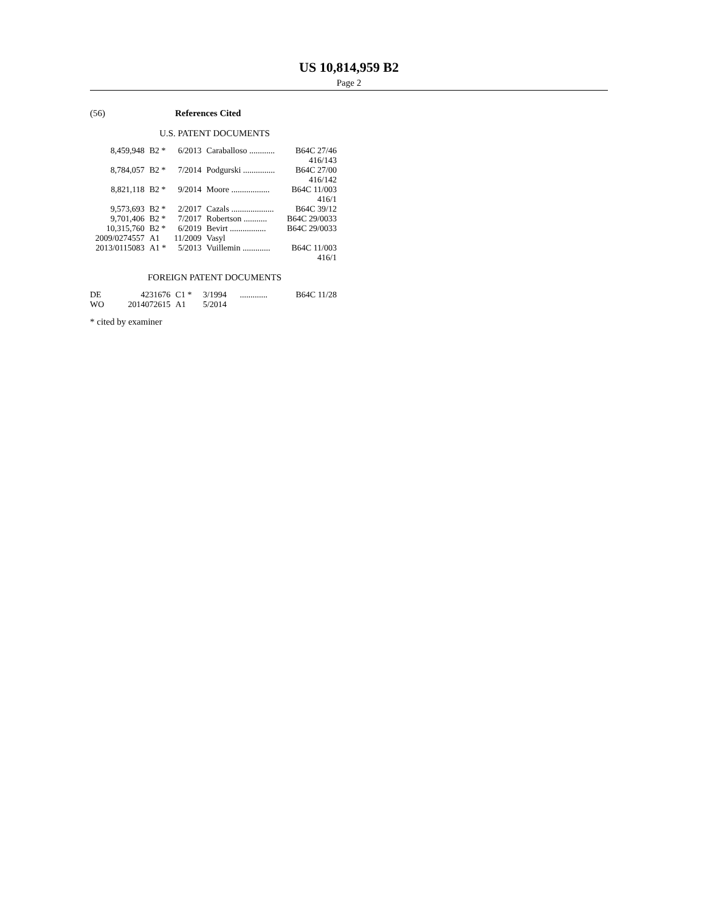US 10,814,959 B2
Page 2
(56) References Cited
U.S. PATENT DOCUMENTS
| 8,459,948 | B2 * | 6/2013 | Caraballoso ............ | B64C 27/46 |
| | | | | 416/143 |
| 8,784,057 | B2 * | 7/2014 | Podgurski ............... | B64C 27/00 |
| | | | | 416/142 |
| 8,821,118 | B2 * | 9/2014 | Moore .................. | B64C 11/003 |
| | | | | 416/1 |
| 9,573,693 | B2 * | 2/2017 | Cazals .................... | B64C 39/12 |
| 9,701,406 | B2 * | 7/2017 | Robertson ........... | B64C 29/0033 |
| 10,315,760 | B2 * | 6/2019 | Bevirt ................. | B64C 29/0033 |
| 2009/0274557 | A1 | 11/2009 | Vasyl | |
| 2013/0115083 | A1 * | 5/2013 | Vuillemin ............. | B64C 11/003 |
| | | | | 416/1 |
FOREIGN PATENT DOCUMENTS
| DE | 4231676 | C1 * | 3/1994 | ............. | B64C 11/28 |
| WO | 2014072615 | A1 | 5/2014 | | |
* cited by examiner